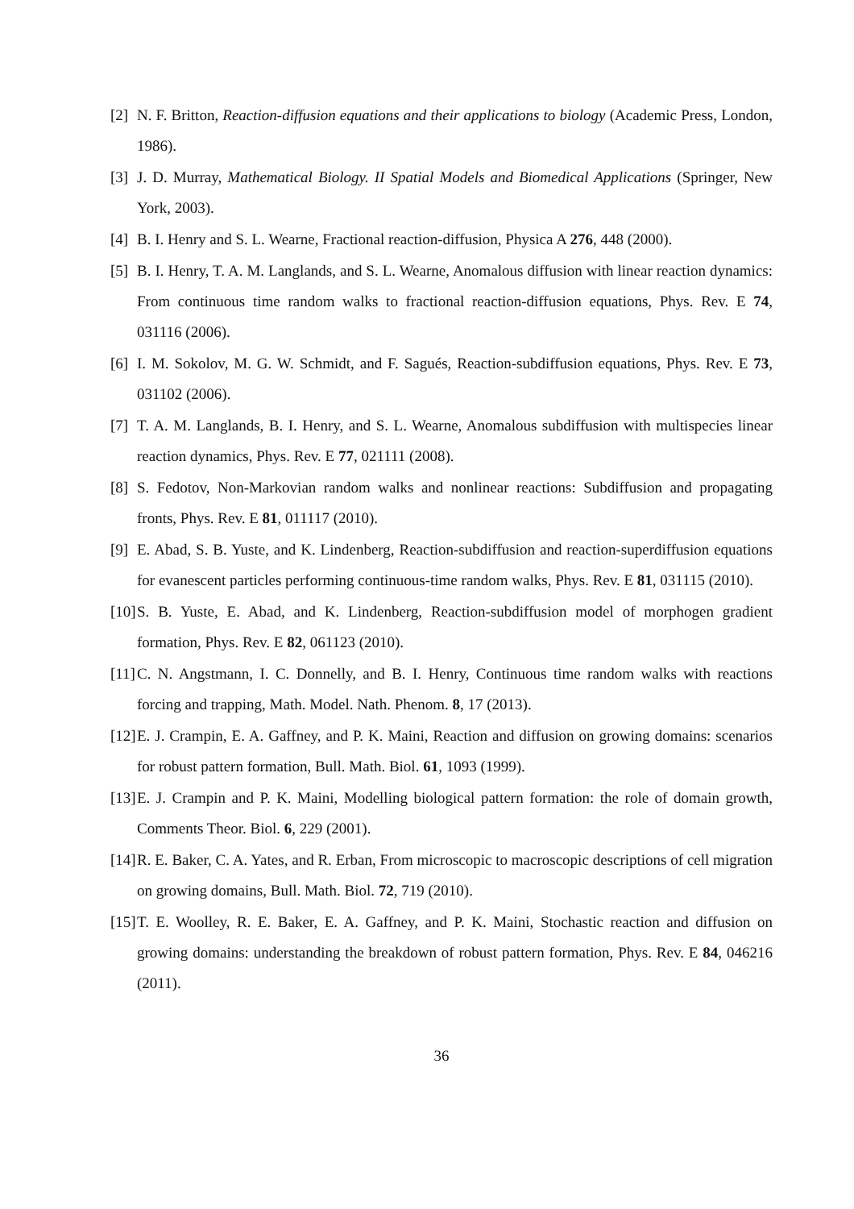[2] N. F. Britton, Reaction-diffusion equations and their applications to biology (Academic Press, London, 1986).
[3] J. D. Murray, Mathematical Biology. II Spatial Models and Biomedical Applications (Springer, New York, 2003).
[4] B. I. Henry and S. L. Wearne, Fractional reaction-diffusion, Physica A 276, 448 (2000).
[5] B. I. Henry, T. A. M. Langlands, and S. L. Wearne, Anomalous diffusion with linear reaction dynamics: From continuous time random walks to fractional reaction-diffusion equations, Phys. Rev. E 74, 031116 (2006).
[6] I. M. Sokolov, M. G. W. Schmidt, and F. Sagués, Reaction-subdiffusion equations, Phys. Rev. E 73, 031102 (2006).
[7] T. A. M. Langlands, B. I. Henry, and S. L. Wearne, Anomalous subdiffusion with multispecies linear reaction dynamics, Phys. Rev. E 77, 021111 (2008).
[8] S. Fedotov, Non-Markovian random walks and nonlinear reactions: Subdiffusion and propagating fronts, Phys. Rev. E 81, 011117 (2010).
[9] E. Abad, S. B. Yuste, and K. Lindenberg, Reaction-subdiffusion and reaction-superdiffusion equations for evanescent particles performing continuous-time random walks, Phys. Rev. E 81, 031115 (2010).
[10] S. B. Yuste, E. Abad, and K. Lindenberg, Reaction-subdiffusion model of morphogen gradient formation, Phys. Rev. E 82, 061123 (2010).
[11] C. N. Angstmann, I. C. Donnelly, and B. I. Henry, Continuous time random walks with reactions forcing and trapping, Math. Model. Nath. Phenom. 8, 17 (2013).
[12] E. J. Crampin, E. A. Gaffney, and P. K. Maini, Reaction and diffusion on growing domains: scenarios for robust pattern formation, Bull. Math. Biol. 61, 1093 (1999).
[13] E. J. Crampin and P. K. Maini, Modelling biological pattern formation: the role of domain growth, Comments Theor. Biol. 6, 229 (2001).
[14] R. E. Baker, C. A. Yates, and R. Erban, From microscopic to macroscopic descriptions of cell migration on growing domains, Bull. Math. Biol. 72, 719 (2010).
[15] T. E. Woolley, R. E. Baker, E. A. Gaffney, and P. K. Maini, Stochastic reaction and diffusion on growing domains: understanding the breakdown of robust pattern formation, Phys. Rev. E 84, 046216 (2011).
36